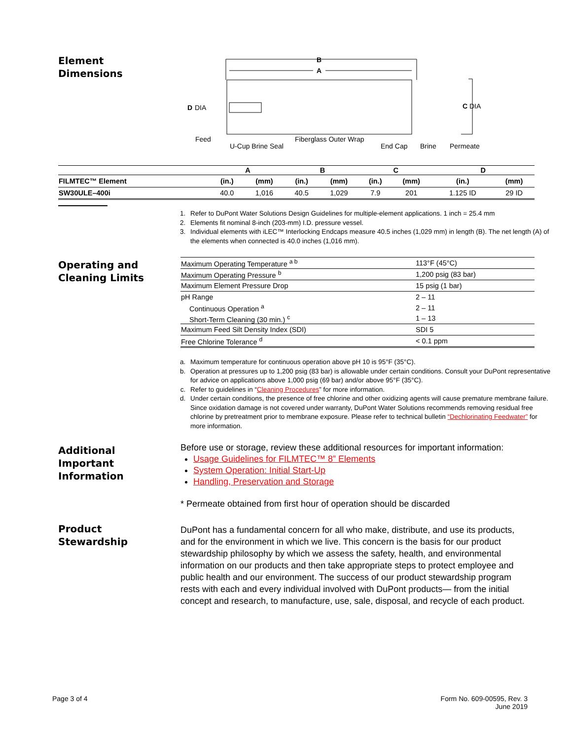Element
Dimensions
B
A
D
DIA
C
DIA
Feed
U-Cup Brine Seal
Fiberglass Outer Wrap
End Cap
Brine
Permeate
| | A | | B | | C | | D | |
| --- | --- | --- | --- | --- | --- | --- | --- | --- |
| FILMTEC™ Element | (in.) | (mm) | (in.) | (mm) | (in.) | (mm) | (in.) | (mm) |
| SW30ULE–400i | 40.0 | 1,016 | 40.5 | 1,029 | 7.9 | 201 | 1.125 ID | 29 ID |
1. Refer to DuPont Water Solutions Design Guidelines for multiple-element applications. 1 inch = 25.4 mm
2. Elements fit nominal 8-inch (203-mm) I.D. pressure vessel.
3. Individual elements with iLEC™ Interlocking Endcaps measure 40.5 inches (1,029 mm) in length (B). The net length (A) of the elements when connected is 40.0 inches (1,016 mm).
Operating and
Cleaning Limits
| Maximum Operating Temperature <sup>a b</sup> | 113°F (45°C) |
| Maximum Operating Pressure <sup>b</sup> | 1,200 psig (83 bar) |
| Maximum Element Pressure Drop | 15 psig (1 bar) |
| pH Range | 2 – 11 |
| Continuous Operation <sup>a</sup> | 2 – 11 |
| Short-Term Cleaning (30 min.) <sup>c</sup> | 1 – 13 |
| Maximum Feed Silt Density Index (SDI) | SDI 5 |
| Free Chlorine Tolerance <sup>d</sup> | < 0.1 ppm |
a. Maximum temperature for continuous operation above pH 10 is 95°F (35°C).
b. Operation at pressures up to 1,200 psig (83 bar) is allowable under certain conditions. Consult your DuPont representative for advice on applications above 1,000 psig (69 bar) and/or above 95°F (35°C).
c. Refer to guidelines in “Cleaning Procedures” for more information.
d. Under certain conditions, the presence of free chlorine and other oxidizing agents will cause premature membrane failure. Since oxidation damage is not covered under warranty, DuPont Water Solutions recommends removing residual free chlorine by pretreatment prior to membrane exposure. Please refer to technical bulletin “Dechlorinating Feedwater” for more information.
Additional
Important
Information
Before use or storage, review these additional resources for important information:
Usage Guidelines for FILMTEC™ 8” Elements
System Operation: Initial Start-Up
Handling, Preservation and Storage
* Permeate obtained from first hour of operation should be discarded
Product
Stewardship
DuPont has a fundamental concern for all who make, distribute, and use its products, and for the environment in which we live. This concern is the basis for our product stewardship philosophy by which we assess the safety, health, and environmental information on our products and then take appropriate steps to protect employee and public health and our environment. The success of our product stewardship program rests with each and every individual involved with DuPont products— from the initial concept and research, to manufacture, use, sale, disposal, and recycle of each product.
Page 3 of 4
Form No. 609-00595, Rev. 3
June 2019